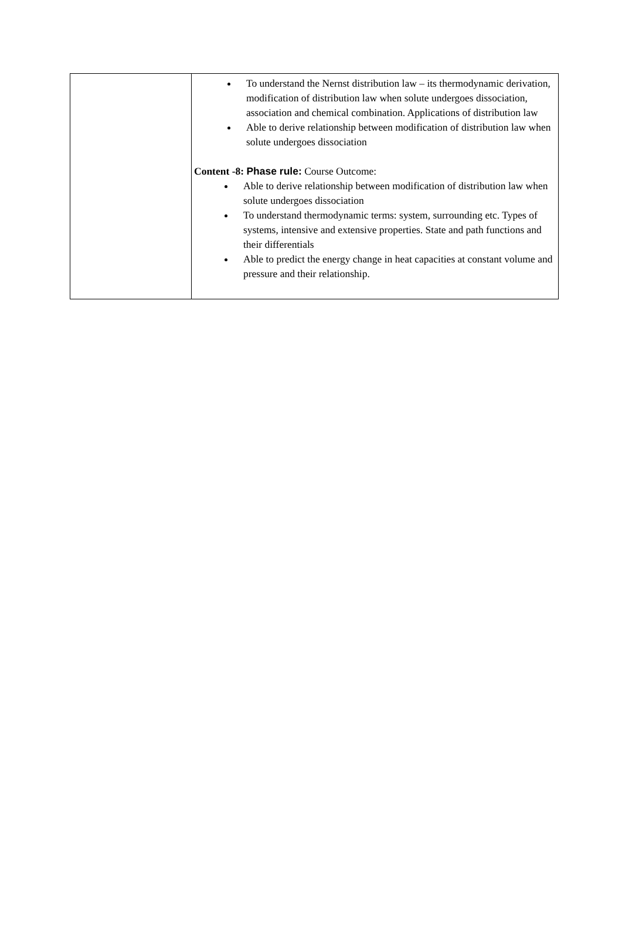| | To understand the Nernst distribution law – its thermodynamic derivation, modification of distribution law when solute undergoes dissociation, association and chemical combination. Applications of distribution law Able to derive relationship between modification of distribution law when solute undergoes dissociation Content -8: Phase rule: Course Outcome: Able to derive relationship between modification of distribution law when solute undergoes dissociation To understand thermodynamic terms: system, surrounding etc. Types of systems, intensive and extensive properties. State and path functions and their differentials Able to predict the energy change in heat capacities at constant volume and pressure and their relationship. |